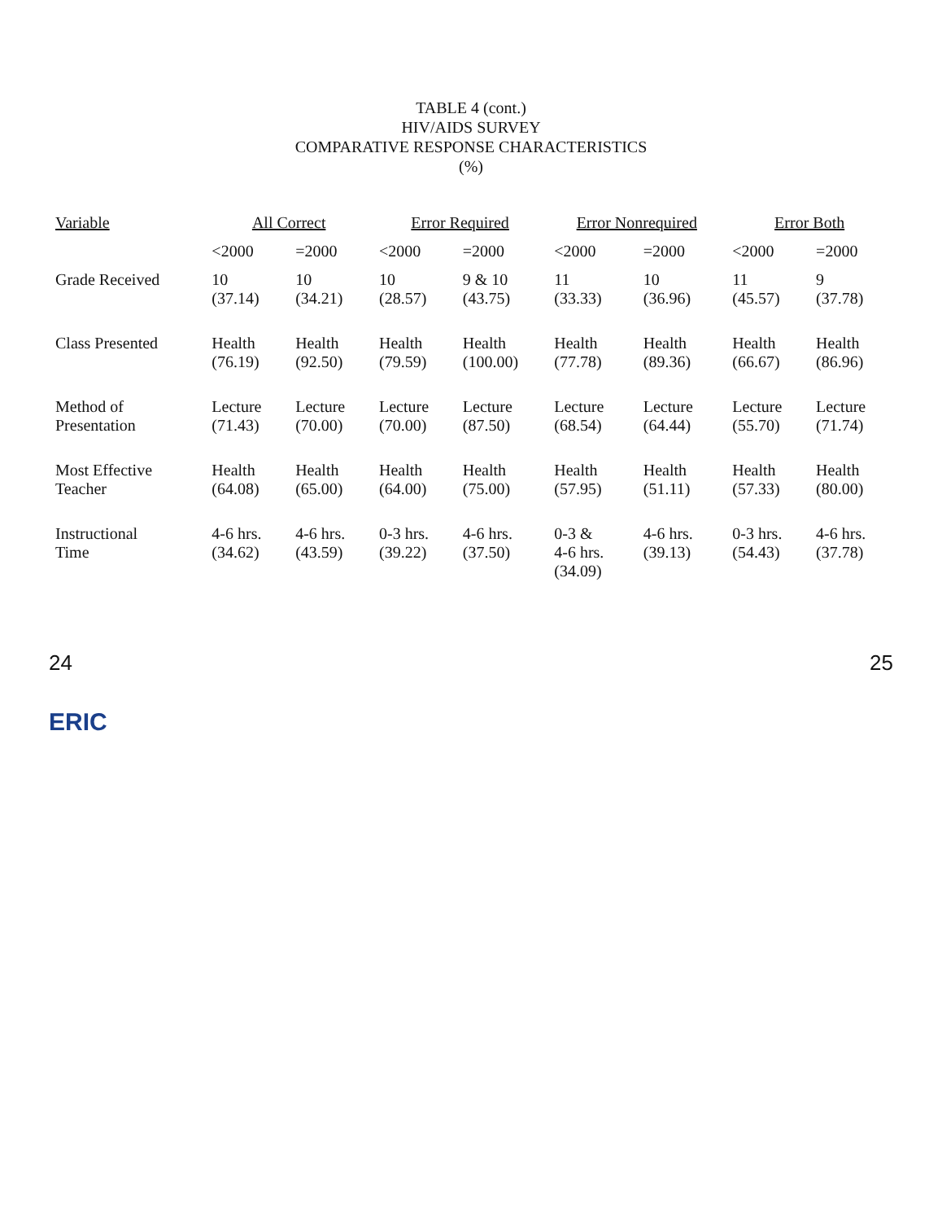TABLE 4 (cont.)
HIV/AIDS SURVEY
COMPARATIVE RESPONSE CHARACTERISTICS
(%)
| Variable | All Correct | | Error Required | | Error Nonrequired | | Error Both | |
| --- | --- | --- | --- | --- | --- | --- | --- | --- |
| | <2000 | =2000 | <2000 | =2000 | <2000 | =2000 | <2000 | =2000 |
| Grade Received | 10 (37.14) | 10 (34.21) | 10 (28.57) | 9 & 10 (43.75) | 11 (33.33) | 10 (36.96) | 11 (45.57) | 9 (37.78) |
| Class Presented | Health (76.19) | Health (92.50) | Health (79.59) | Health (100.00) | Health (77.78) | Health (89.36) | Health (66.67) | Health (86.96) |
| Method of Presentation | Lecture (71.43) | Lecture (70.00) | Lecture (70.00) | Lecture (87.50) | Lecture (68.54) | Lecture (64.44) | Lecture (55.70) | Lecture (71.74) |
| Most Effective Teacher | Health (64.08) | Health (65.00) | Health (64.00) | Health (75.00) | Health (57.95) | Health (51.11) | Health (57.33) | Health (80.00) |
| Instructional Time | 4-6 hrs. (34.62) | 4-6 hrs. (43.59) | 0-3 hrs. (39.22) | 4-6 hrs. (37.50) | 0-3 & 4-6 hrs. (34.09) | 4-6 hrs. (39.13) | 0-3 hrs. (54.43) | 4-6 hrs. (37.78) |
24 25
ERIC